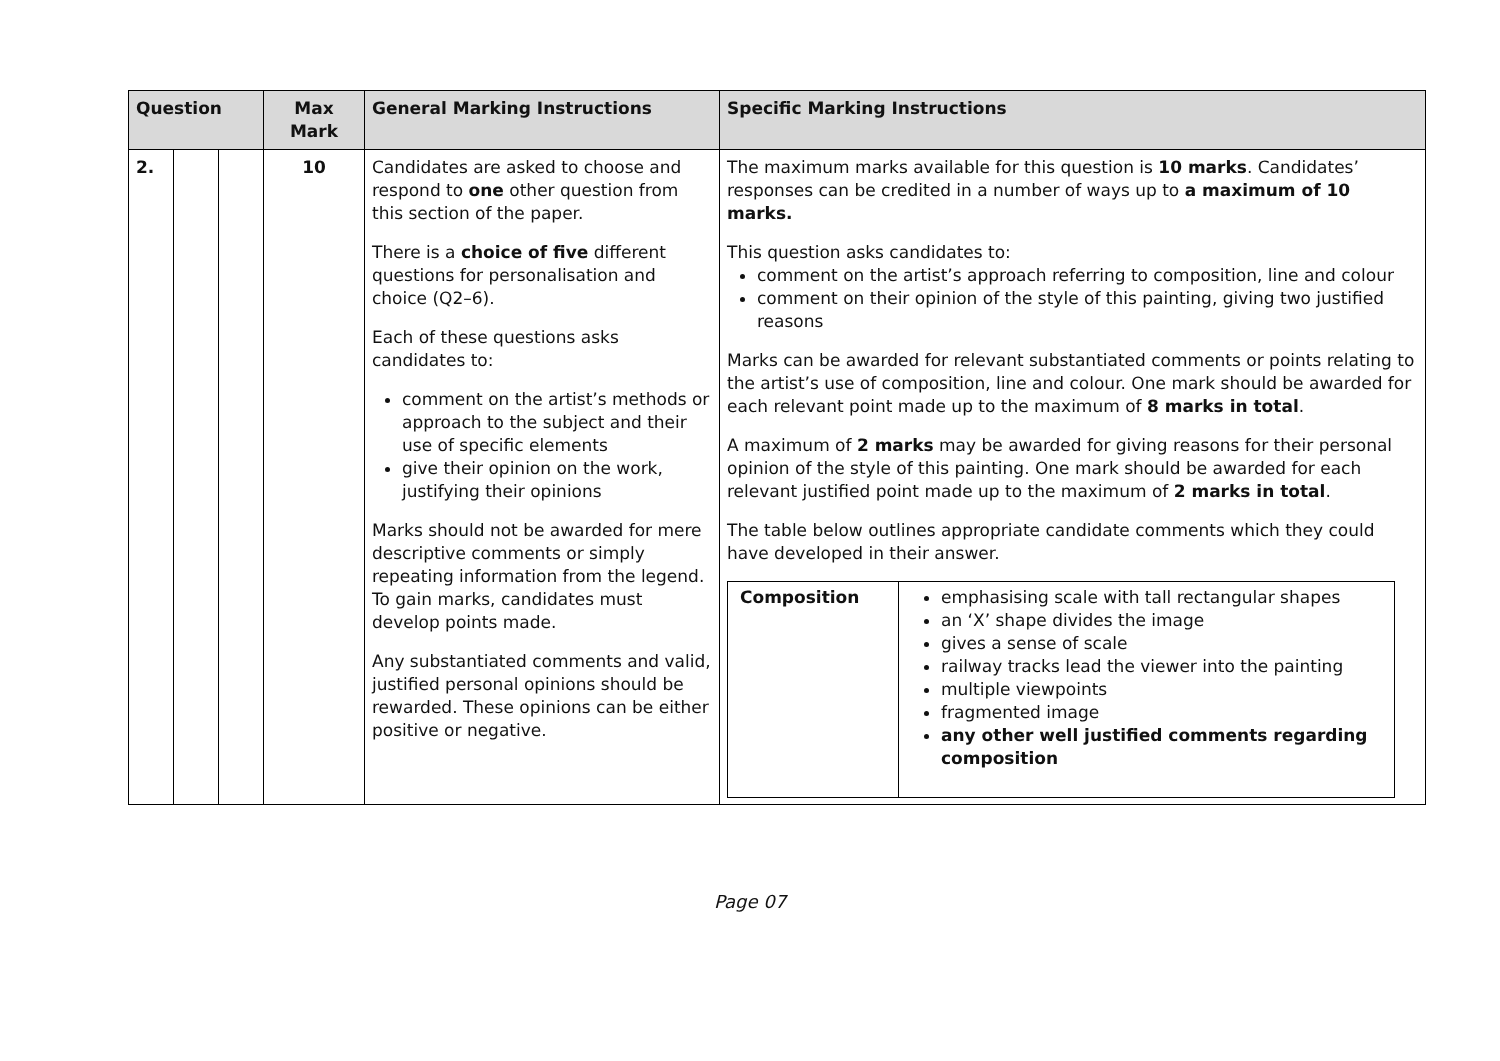| Question | | | Max Mark | General Marking Instructions | Specific Marking Instructions |
| --- | --- | --- | --- | --- | --- |
| 2. | | | 10 | Candidates are asked to choose and respond to one other question from this section of the paper. There is a choice of five different questions for personalisation and choice (Q2–6). Each of these questions asks candidates to: comment on the artist’s methods or approach to the subject and their use of specific elements give their opinion on the work, justifying their opinions Marks should not be awarded for mere descriptive comments or simply repeating information from the legend. To gain marks, candidates must develop points made. Any substantiated comments and valid, justified personal opinions should be rewarded. These opinions can be either positive or negative. | The maximum marks available for this question is 10 marks . Candidates’ responses can be credited in a number of ways up to a maximum of 10 marks. This question asks candidates to: comment on the artist’s approach referring to composition, line and colour comment on their opinion of the style of this painting, giving two justified reasons Marks can be awarded for relevant substantiated comments or points relating to the artist’s use of composition, line and colour. One mark should be awarded for each relevant point made up to the maximum of 8 marks in total . A maximum of 2 marks may be awarded for giving reasons for their personal opinion of the style of this painting. One mark should be awarded for each relevant justified point made up to the maximum of 2 marks in total . The table below outlines appropriate candidate comments which they could have developed in their answer. / Composition / emphasising scale with tall rectangular shapes an ‘X’ shape divides the image gives a sense of scale railway tracks lead the viewer into the painting multiple viewpoints fragmented image any other well justified comments regarding composition / |
Page 07